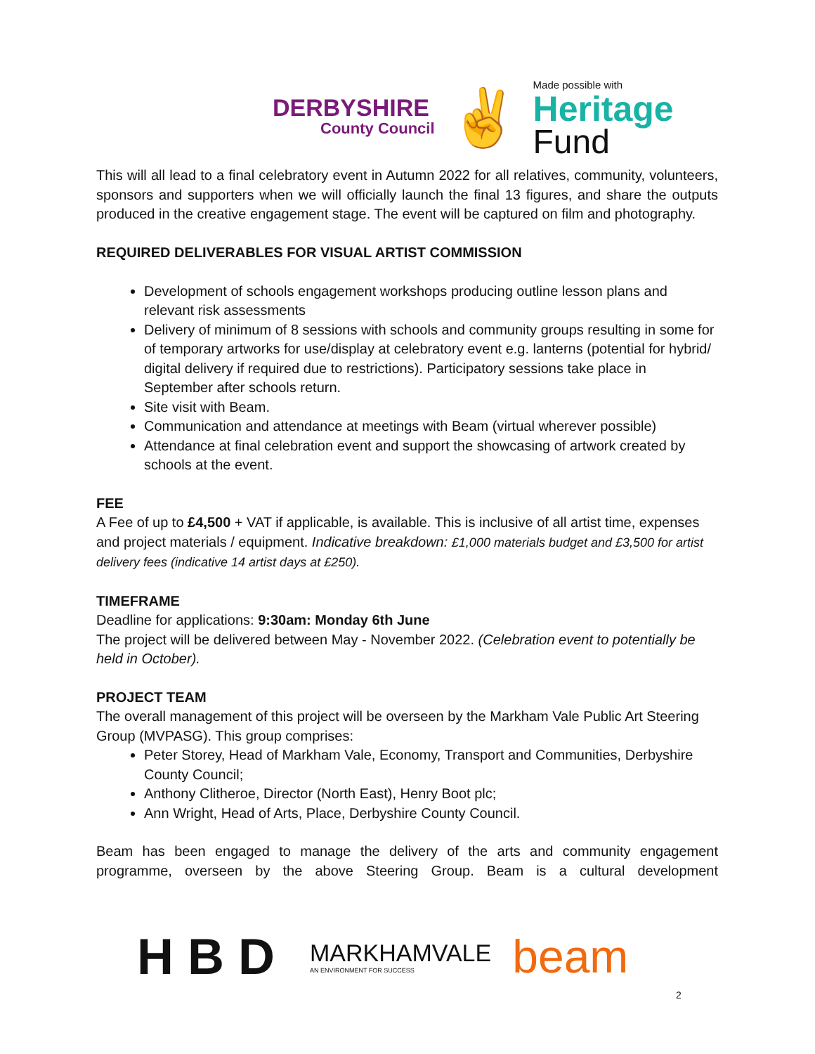DERBYSHIRE
County Council
✌
Made possible with
Heritage
Fund
This will all lead to a final celebratory event in Autumn 2022 for all relatives, community, volunteers, sponsors and supporters when we will officially launch the final 13 figures, and share the outputs produced in the creative engagement stage. The event will be captured on film and photography.
REQUIRED DELIVERABLES FOR VISUAL ARTIST COMMISSION
Development of schools engagement workshops producing outline lesson plans and relevant risk assessments
Delivery of minimum of 8 sessions with schools and community groups resulting in some for of temporary artworks for use/display at celebratory event e.g. lanterns (potential for hybrid/ digital delivery if required due to restrictions). Participatory sessions take place in September after schools return.
Site visit with Beam.
Communication and attendance at meetings with Beam (virtual wherever possible)
Attendance at final celebration event and support the showcasing of artwork created by schools at the event.
FEE
A Fee of up to £4,500 + VAT if applicable, is available. This is inclusive of all artist time, expenses and project materials / equipment. Indicative breakdown: £1,000 materials budget and £3,500 for artist delivery fees (indicative 14 artist days at £250).
TIMEFRAME
Deadline for applications: 9:30am: Monday 6th June
The project will be delivered between May - November 2022. (Celebration event to potentially be held in October).
PROJECT TEAM
The overall management of this project will be overseen by the Markham Vale Public Art Steering Group (MVPASG). This group comprises:
Peter Storey, Head of Markham Vale, Economy, Transport and Communities, Derbyshire County Council;
Anthony Clitheroe, Director (North East), Henry Boot plc;
Ann Wright, Head of Arts, Place, Derbyshire County Council.
Beam has been engaged to manage the delivery of the arts and community engagement programme, overseen by the above Steering Group. Beam is a cultural development
HBD
MARKHAMVALE
AN ENVIRONMENT FOR SUCCESS
beam
2